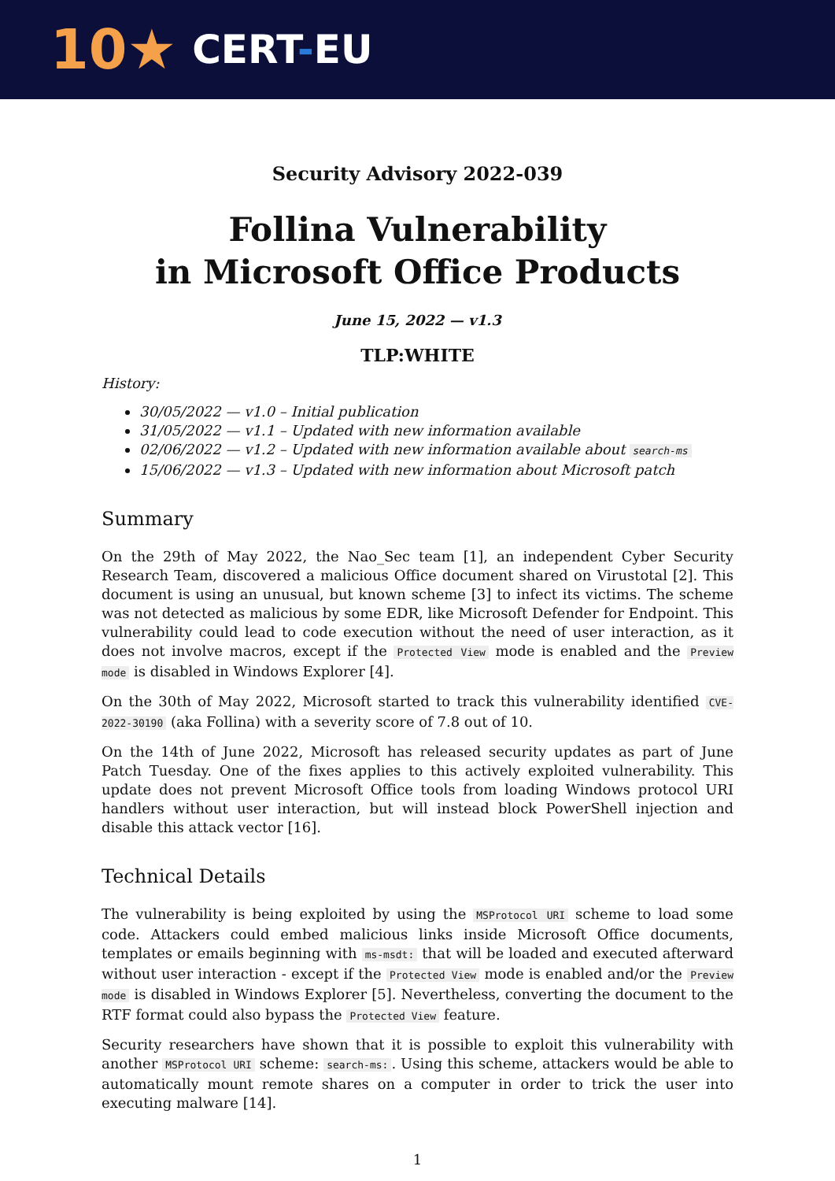10★ CERT-EU
Security Advisory 2022-039
Follina Vulnerability
in Microsoft Office Products
June 15, 2022 — v1.3
TLP:WHITE
History:
30/05/2022 — v1.0 – Initial publication
31/05/2022 — v1.1 – Updated with new information available
02/06/2022 — v1.2 – Updated with new information available about search-ms
15/06/2022 — v1.3 – Updated with new information about Microsoft patch
Summary
On the 29th of May 2022, the Nao_Sec team [1], an independent Cyber Security Research Team, discovered a malicious Office document shared on Virustotal [2]. This document is using an unusual, but known scheme [3] to infect its victims. The scheme was not detected as malicious by some EDR, like Microsoft Defender for Endpoint. This vulnerability could lead to code execution without the need of user interaction, as it does not involve macros, except if the Protected View mode is enabled and the Preview mode is disabled in Windows Explorer [4].
On the 30th of May 2022, Microsoft started to track this vulnerability identified CVE-2022-30190 (aka Follina) with a severity score of 7.8 out of 10.
On the 14th of June 2022, Microsoft has released security updates as part of June Patch Tuesday. One of the fixes applies to this actively exploited vulnerability. This update does not prevent Microsoft Office tools from loading Windows protocol URI handlers without user interaction, but will instead block PowerShell injection and disable this attack vector [16].
Technical Details
The vulnerability is being exploited by using the MSProtocol URI scheme to load some code. Attackers could embed malicious links inside Microsoft Office documents, templates or emails beginning with ms-msdt: that will be loaded and executed afterward without user interaction - except if the Protected View mode is enabled and/or the Preview mode is disabled in Windows Explorer [5]. Nevertheless, converting the document to the RTF format could also bypass the Protected View feature.
Security researchers have shown that it is possible to exploit this vulnerability with another MSProtocol URI scheme: search-ms:. Using this scheme, attackers would be able to automatically mount remote shares on a computer in order to trick the user into executing malware [14].
1